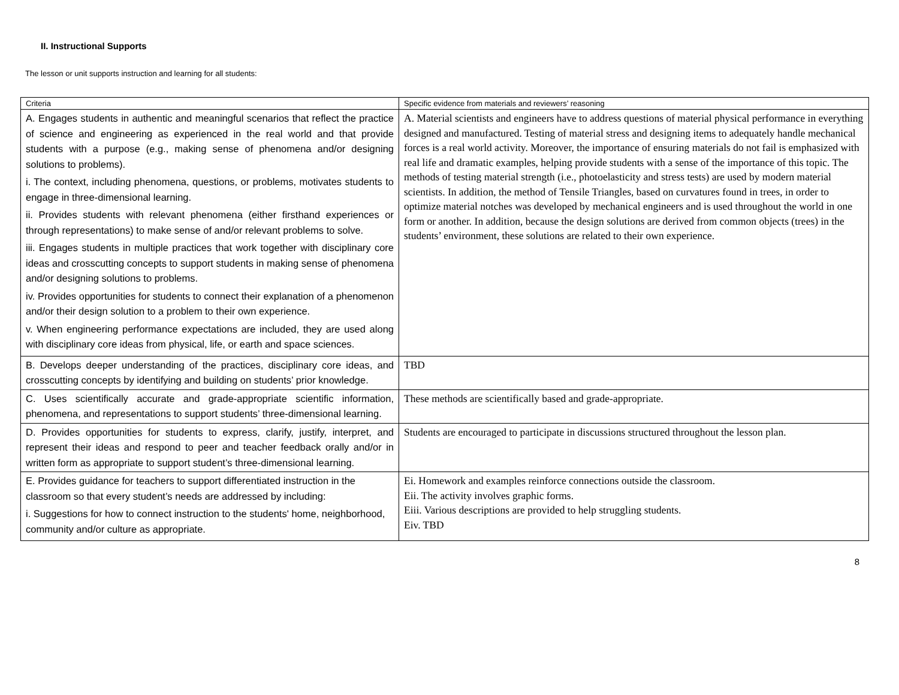II. Instructional Supports
The lesson or unit supports instruction and learning for all students:
| Criteria | Specific evidence from materials and reviewers’ reasoning |
| --- | --- |
| A. Engages students in authentic and meaningful scenarios that reflect the practice of science and engineering as experienced in the real world and that provide students with a purpose (e.g., making sense of phenomena and/or designing solutions to problems). i. The context, including phenomena, questions, or problems, motivates students to engage in three-dimensional learning. ii. Provides students with relevant phenomena (either firsthand experiences or through representations) to make sense of and/or relevant problems to solve. iii. Engages students in multiple practices that work together with disciplinary core ideas and crosscutting concepts to support students in making sense of phenomena and/or designing solutions to problems. iv. Provides opportunities for students to connect their explanation of a phenomenon and/or their design solution to a problem to their own experience. v. When engineering performance expectations are included, they are used along with disciplinary core ideas from physical, life, or earth and space sciences. | A. Material scientists and engineers have to address questions of material physical performance in everything designed and manufactured. Testing of material stress and designing items to adequately handle mechanical forces is a real world activity. Moreover, the importance of ensuring materials do not fail is emphasized with real life and dramatic examples, helping provide students with a sense of the importance of this topic. The methods of testing material strength (i.e., photoelasticity and stress tests) are used by modern material scientists. In addition, the method of Tensile Triangles, based on curvatures found in trees, in order to optimize material notches was developed by mechanical engineers and is used throughout the world in one form or another. In addition, because the design solutions are derived from common objects (trees) in the students’ environment, these solutions are related to their own experience. |
| B. Develops deeper understanding of the practices, disciplinary core ideas, and crosscutting concepts by identifying and building on students’ prior knowledge. | TBD |
| C. Uses scientifically accurate and grade-appropriate scientific information, phenomena, and representations to support students’ three-dimensional learning. | These methods are scientifically based and grade-appropriate. |
| D. Provides opportunities for students to express, clarify, justify, interpret, and represent their ideas and respond to peer and teacher feedback orally and/or in written form as appropriate to support student’s three-dimensional learning. | Students are encouraged to participate in discussions structured throughout the lesson plan. |
| E. Provides guidance for teachers to support differentiated instruction in the classroom so that every student’s needs are addressed by including: i. Suggestions for how to connect instruction to the students' home, neighborhood, community and/or culture as appropriate. | Ei. Homework and examples reinforce connections outside the classroom. Eii. The activity involves graphic forms. Eiii. Various descriptions are provided to help struggling students. Eiv. TBD |
8